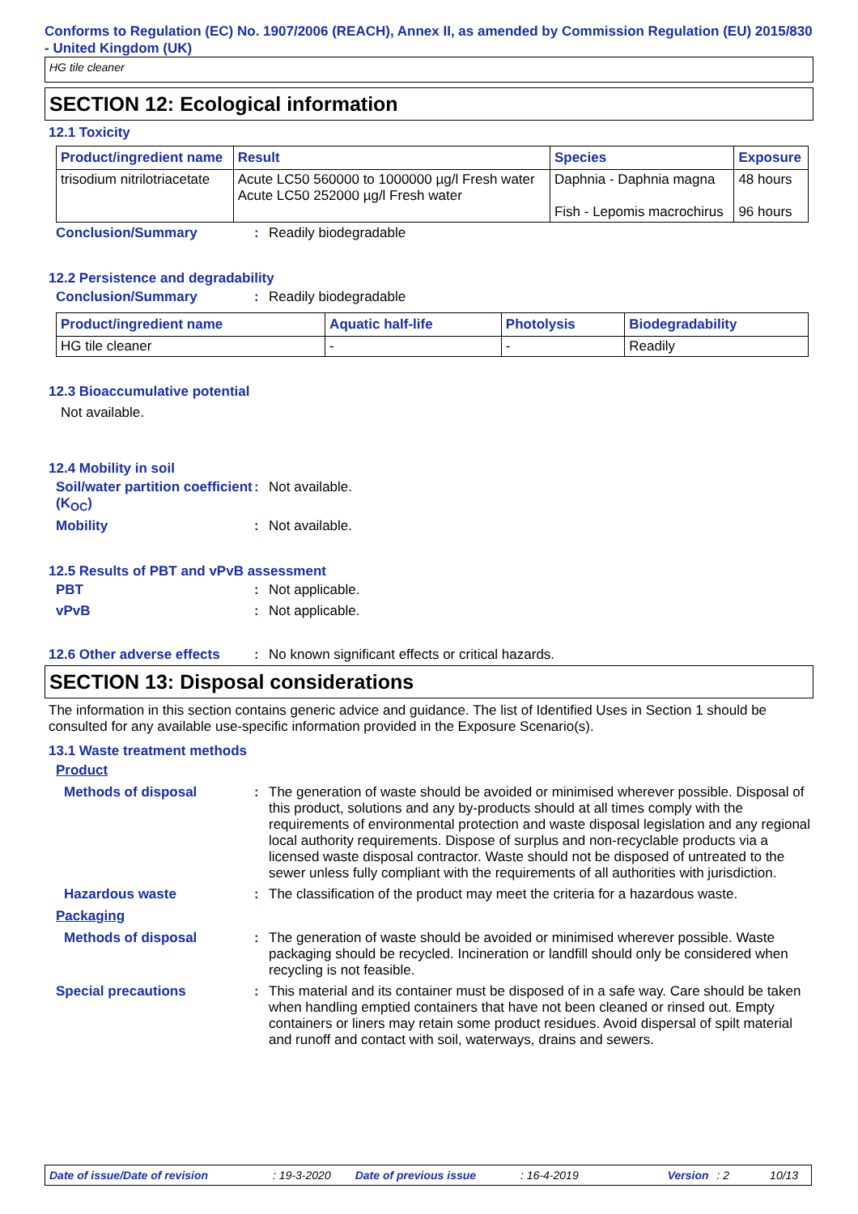Conforms to Regulation (EC) No. 1907/2006 (REACH), Annex II, as amended by Commission Regulation (EU) 2015/830 - United Kingdom (UK)
HG tile cleaner
SECTION 12: Ecological information
12.1 Toxicity
| Product/ingredient name | Result | Species | Exposure |
| --- | --- | --- | --- |
| trisodium nitrilotriacetate | Acute LC50 560000 to 1000000 µg/l Fresh water Acute LC50 252000 µg/l Fresh water | Daphnia - Daphnia magna Fish - Lepomis macrochirus | 48 hours 96 hours |
Conclusion/Summary :
Readily biodegradable
12.2 Persistence and degradability
Conclusion/Summary :
Readily biodegradable
| Product/ingredient name | Aquatic half-life | Photolysis | Biodegradability |
| --- | --- | --- | --- |
| HG tile cleaner | - | - | Readily |
12.3 Bioaccumulative potential
Not available.
12.4 Mobility in soil
Soil/water partition coefficient (K<sub>OC</sub>)
:
Not available.
Mobility :
Not available.
12.5 Results of PBT and vPvB assessment
PBT :
Not applicable.
vPvB :
Not applicable.
12.6 Other adverse effects
:
No known significant effects or critical hazards.
SECTION 13: Disposal considerations
The information in this section contains generic advice and guidance. The list of Identified Uses in Section 1 should be consulted for any available use-specific information provided in the Exposure Scenario(s).
13.1 Waste treatment methods
Product
Methods of disposal :
The generation of waste should be avoided or minimised wherever possible. Disposal of this product, solutions and any by-products should at all times comply with the requirements of environmental protection and waste disposal legislation and any regional local authority requirements. Dispose of surplus and non-recyclable products via a licensed waste disposal contractor. Waste should not be disposed of untreated to the sewer unless fully compliant with the requirements of all authorities with jurisdiction.
Hazardous waste :
The classification of the product may meet the criteria for a hazardous waste.
Packaging
Methods of disposal :
The generation of waste should be avoided or minimised wherever possible. Waste packaging should be recycled. Incineration or landfill should only be considered when recycling is not feasible.
Special precautions :
This material and its container must be disposed of in a safe way. Care should be taken when handling emptied containers that have not been cleaned or rinsed out. Empty containers or liners may retain some product residues. Avoid dispersal of spilt material and runoff and contact with soil, waterways, drains and sewers.
Date of issue/Date of revision: 19-3-2020 Date of previous issue: 16-4-2019 Version: 2 10/13